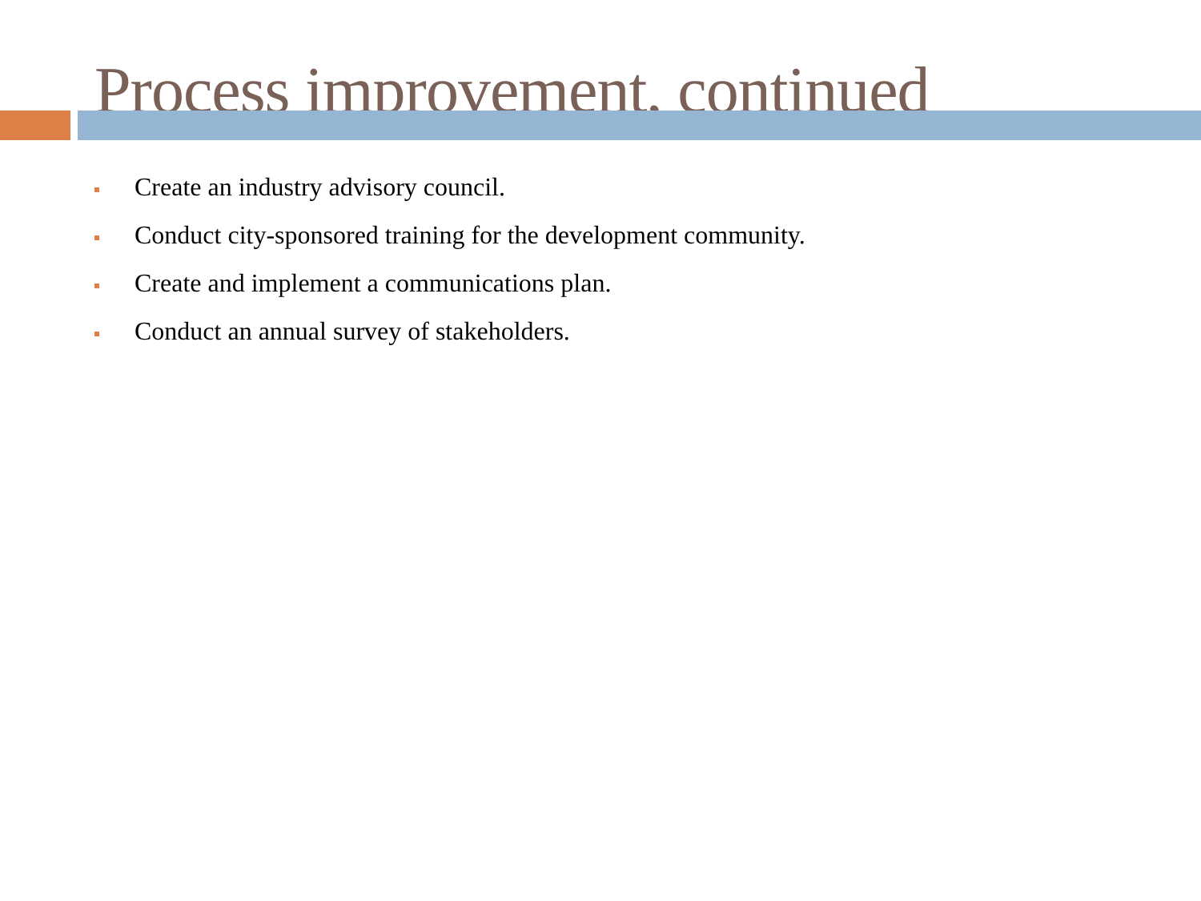Process improvement, continued
Create an industry advisory council.
Conduct city-sponsored training for the development community.
Create and implement a communications plan.
Conduct an annual survey of stakeholders.